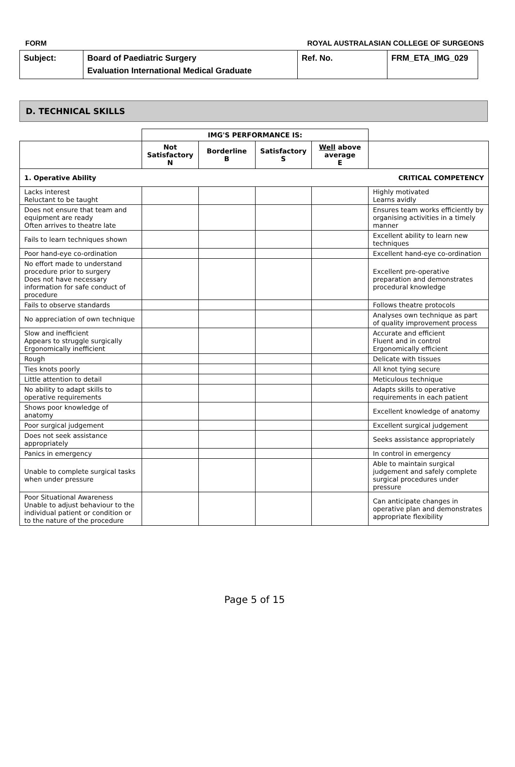FORM ROYAL AUSTRALASIAN COLLEGE OF SURGEONS
| Subject: | Board of Paediatric Surgery Evaluation International Medical Graduate | Ref. No. | FRM_ETA_IMG_029 |
D. TECHNICAL SKILLS
| | IMG'S PERFORMANCE IS: | | | | |
| | Not Satisfactory N | Borderline B | Satisfactory S | Well above average E | |
| 1. Operative Ability | | | | | CRITICAL COMPETENCY |
| Lacks interest Reluctant to be taught | | | | | Highly motivated Learns avidly |
| Does not ensure that team and equipment are ready Often arrives to theatre late | | | | | Ensures team works efficiently by organising activities in a timely manner |
| Fails to learn techniques shown | | | | | Excellent ability to learn new techniques |
| Poor hand-eye co-ordination | | | | | Excellent hand-eye co-ordination |
| No effort made to understand procedure prior to surgery Does not have necessary information for safe conduct of procedure | | | | | Excellent pre-operative preparation and demonstrates procedural knowledge |
| Fails to observe standards | | | | | Follows theatre protocols |
| No appreciation of own technique | | | | | Analyses own technique as part of quality improvement process |
| Slow and inefficient Appears to struggle surgically Ergonomically inefficient | | | | | Accurate and efficient Fluent and in control Ergonomically efficient |
| Rough | | | | | Delicate with tissues |
| Ties knots poorly | | | | | All knot tying secure |
| Little attention to detail | | | | | Meticulous technique |
| No ability to adapt skills to operative requirements | | | | | Adapts skills to operative requirements in each patient |
| Shows poor knowledge of anatomy | | | | | Excellent knowledge of anatomy |
| Poor surgical judgement | | | | | Excellent surgical judgement |
| Does not seek assistance appropriately | | | | | Seeks assistance appropriately |
| Panics in emergency | | | | | In control in emergency |
| Unable to complete surgical tasks when under pressure | | | | | Able to maintain surgical judgement and safely complete surgical procedures under pressure |
| Poor Situational Awareness Unable to adjust behaviour to the individual patient or condition or to the nature of the procedure | | | | | Can anticipate changes in operative plan and demonstrates appropriate flexibility |
Page 5 of 15